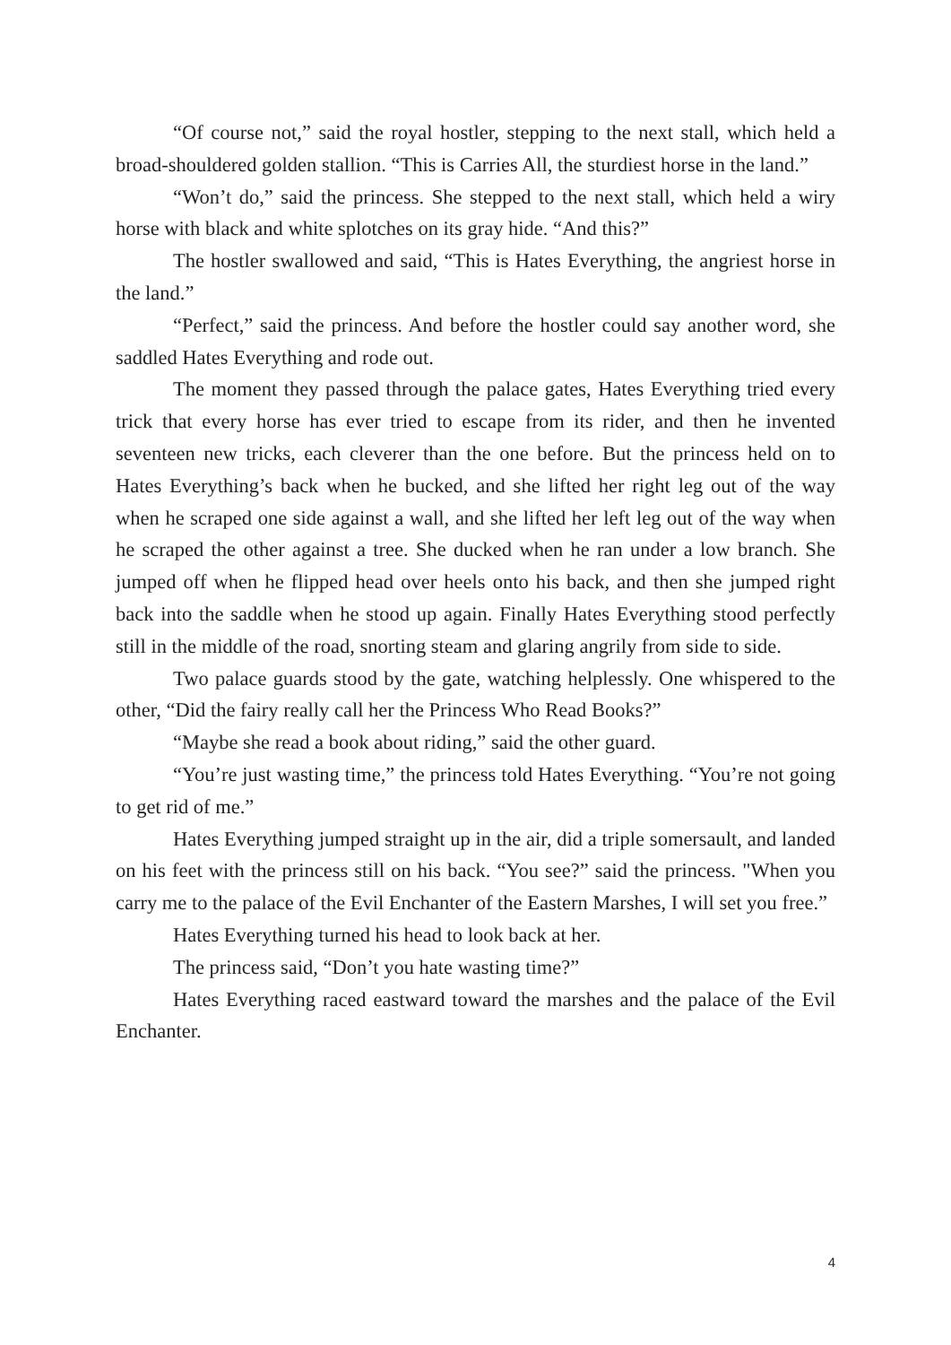“Of course not,” said the royal hostler, stepping to the next stall, which held a broad-shouldered golden stallion. “This is Carries All, the sturdiest horse in the land.”
“Won’t do,” said the princess. She stepped to the next stall, which held a wiry horse with black and white splotches on its gray hide. “And this?”
The hostler swallowed and said, “This is Hates Everything, the angriest horse in the land.”
“Perfect,” said the princess. And before the hostler could say another word, she saddled Hates Everything and rode out.
The moment they passed through the palace gates, Hates Everything tried every trick that every horse has ever tried to escape from its rider, and then he invented seventeen new tricks, each cleverer than the one before. But the princess held on to Hates Everything’s back when he bucked, and she lifted her right leg out of the way when he scraped one side against a wall, and she lifted her left leg out of the way when he scraped the other against a tree. She ducked when he ran under a low branch. She jumped off when he flipped head over heels onto his back, and then she jumped right back into the saddle when he stood up again. Finally Hates Everything stood perfectly still in the middle of the road, snorting steam and glaring angrily from side to side.
Two palace guards stood by the gate, watching helplessly. One whispered to the other, “Did the fairy really call her the Princess Who Read Books?”
“Maybe she read a book about riding,” said the other guard.
“You’re just wasting time,” the princess told Hates Everything. “You’re not going to get rid of me.”
Hates Everything jumped straight up in the air, did a triple somersault, and landed on his feet with the princess still on his back. “You see?” said the princess. "When you carry me to the palace of the Evil Enchanter of the Eastern Marshes, I will set you free.”
Hates Everything turned his head to look back at her.
The princess said, “Don’t you hate wasting time?”
Hates Everything raced eastward toward the marshes and the palace of the Evil Enchanter.
4